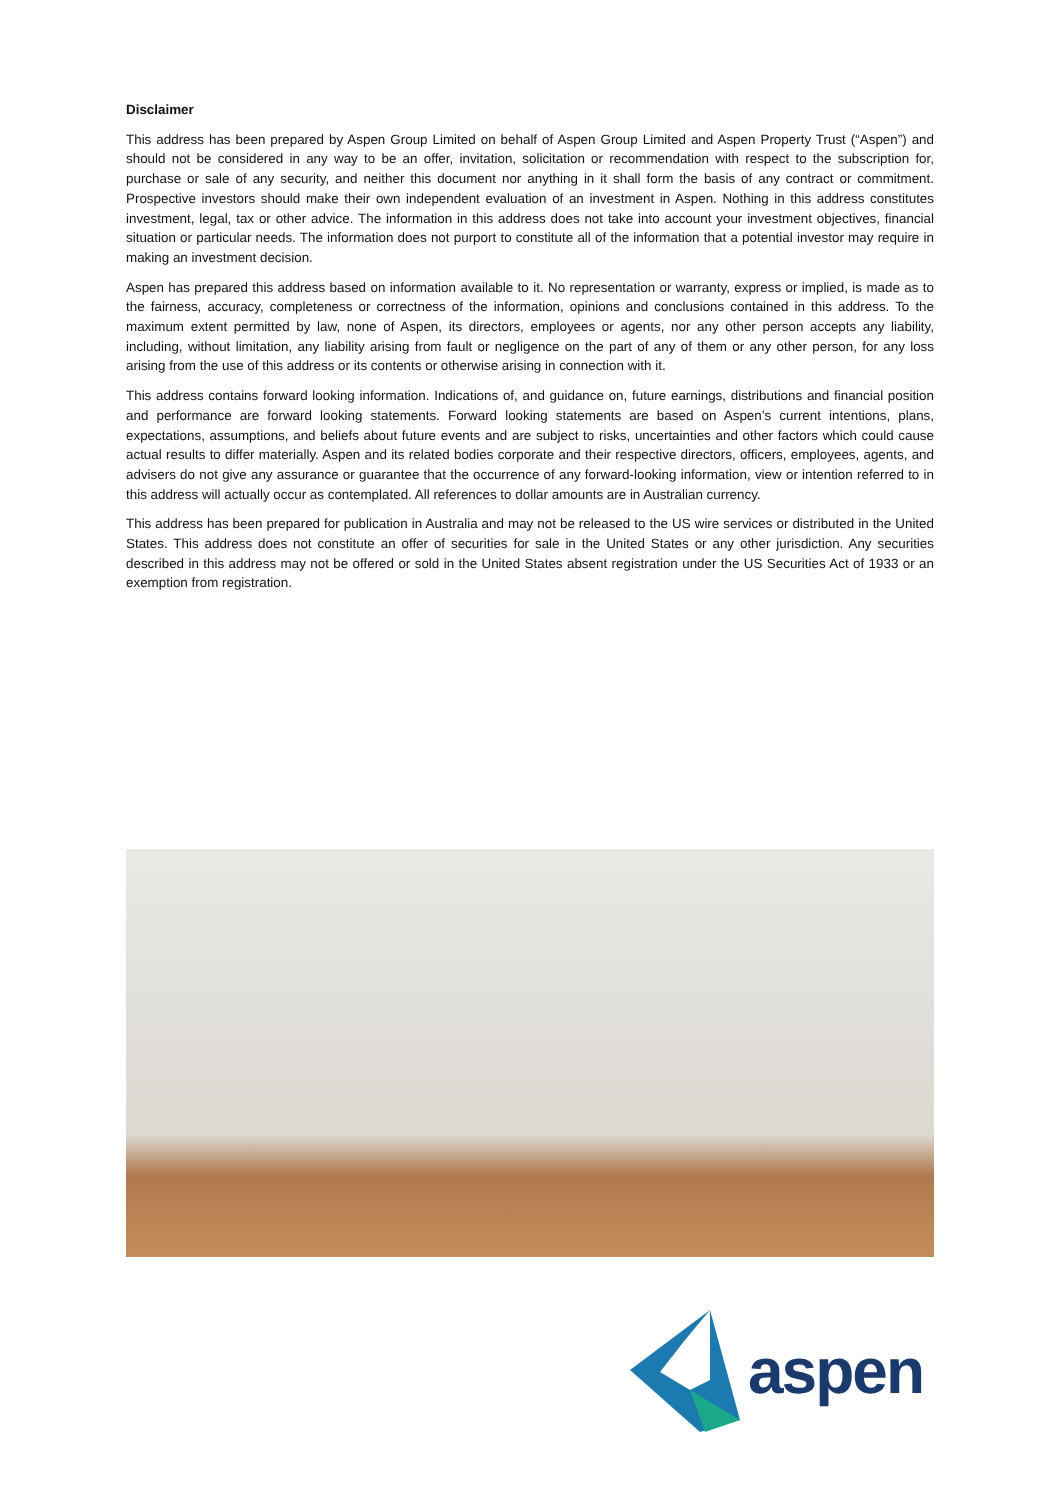Disclaimer
This address has been prepared by Aspen Group Limited on behalf of Aspen Group Limited and Aspen Property Trust (“Aspen”) and should not be considered in any way to be an offer, invitation, solicitation or recommendation with respect to the subscription for, purchase or sale of any security, and neither this document nor anything in it shall form the basis of any contract or commitment. Prospective investors should make their own independent evaluation of an investment in Aspen. Nothing in this address constitutes investment, legal, tax or other advice. The information in this address does not take into account your investment objectives, financial situation or particular needs. The information does not purport to constitute all of the information that a potential investor may require in making an investment decision.
Aspen has prepared this address based on information available to it. No representation or warranty, express or implied, is made as to the fairness, accuracy, completeness or correctness of the information, opinions and conclusions contained in this address. To the maximum extent permitted by law, none of Aspen, its directors, employees or agents, nor any other person accepts any liability, including, without limitation, any liability arising from fault or negligence on the part of any of them or any other person, for any loss arising from the use of this address or its contents or otherwise arising in connection with it.
This address contains forward looking information. Indications of, and guidance on, future earnings, distributions and financial position and performance are forward looking statements. Forward looking statements are based on Aspen’s current intentions, plans, expectations, assumptions, and beliefs about future events and are subject to risks, uncertainties and other factors which could cause actual results to differ materially. Aspen and its related bodies corporate and their respective directors, officers, employees, agents, and advisers do not give any assurance or guarantee that the occurrence of any forward-looking information, view or intention referred to in this address will actually occur as contemplated. All references to dollar amounts are in Australian currency.
This address has been prepared for publication in Australia and may not be released to the US wire services or distributed in the United States. This address does not constitute an offer of securities for sale in the United States or any other jurisdiction. Any securities described in this address may not be offered or sold in the United States absent registration under the US Securities Act of 1933 or an exemption from registration.
aspen